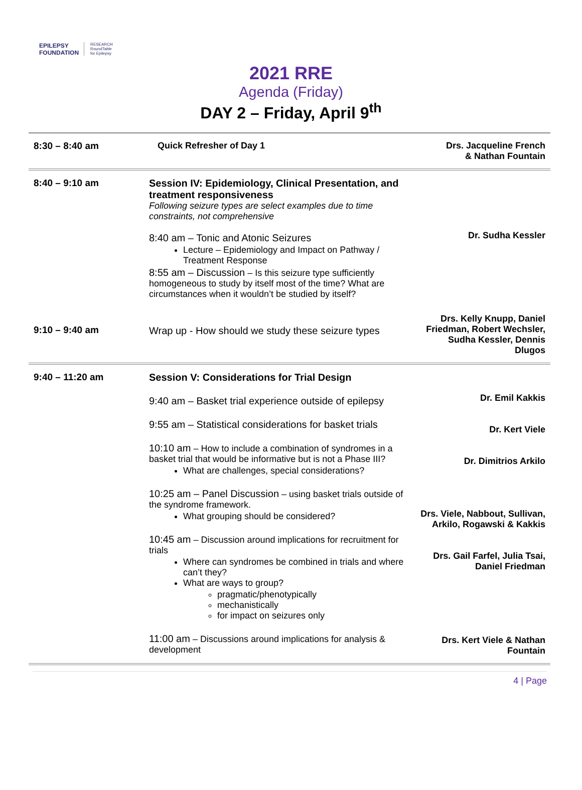EPILEPSY
FOUNDATION RESEARCH
RoundTable
for Epilepsy
2021 RRE
Agenda (Friday)
DAY 2 – Friday, April 9<sup>th</sup>
| 8:30 – 8:40 am | Quick Refresher of Day 1 | Drs. Jacqueline French & Nathan Fountain |
| 8:40 – 9:10 am | Session IV: Epidemiology, Clinical Presentation, and treatment responsiveness Following seizure types are select examples due to time constraints, not comprehensive 8:40 am – Tonic and Atonic Seizures Lecture – Epidemiology and Impact on Pathway / Treatment Response 8:55 am – Discussion – Is this seizure type sufficiently homogeneous to study by itself most of the time? What are circumstances when it wouldn’t be studied by itself? | Dr. Sudha Kessler |
| 9:10 – 9:40 am | Wrap up - How should we study these seizure types | Drs. Kelly Knupp, Daniel Friedman, Robert Wechsler, Sudha Kessler, Dennis Dlugos |
| 9:40 – 11:20 am | Session V: Considerations for Trial Design 9:40 am – Basket trial experience outside of epilepsy 9:55 am – Statistical considerations for basket trials 10:10 am – How to include a combination of syndromes in a basket trial that would be informative but is not a Phase III? What are challenges, special considerations? 10:25 am – Panel Discussion – using basket trials outside of the syndrome framework. What grouping should be considered? 10:45 am – Discussion around implications for recruitment for trials Where can syndromes be combined in trials and where can’t they? What are ways to group? pragmatic/phenotypically mechanistically for impact on seizures only 11:00 am – Discussions around implications for analysis & development | Dr. Emil Kakkis Dr. Kert Viele Dr. Dimitrios Arkilo Drs. Viele, Nabbout, Sullivan, Arkilo, Rogawski & Kakkis Drs. Gail Farfel, Julia Tsai, Daniel Friedman Drs. Kert Viele & Nathan Fountain |
4 | Page